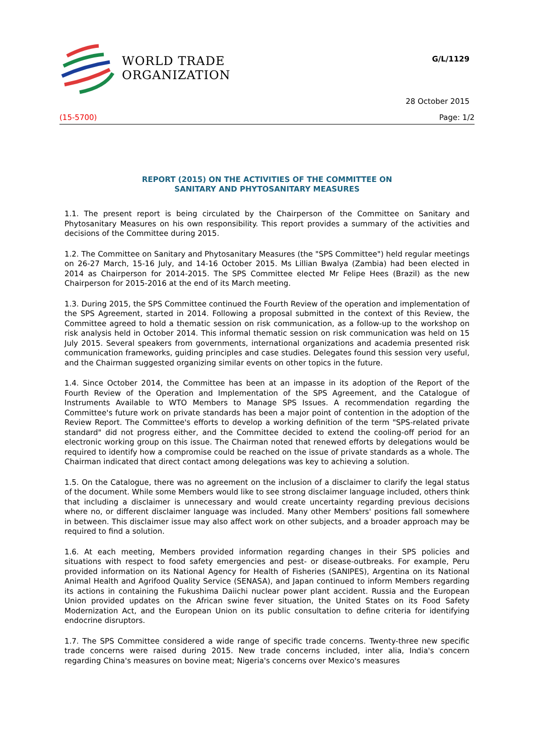WORLD TRADE
ORGANIZATION
G/L/1129
28 October 2015
(15-5700) Page: 1/2
REPORT (2015) ON THE ACTIVITIES OF THE COMMITTEE ON
SANITARY AND PHYTOSANITARY MEASURES
1.1. The present report is being circulated by the Chairperson of the Committee on Sanitary and Phytosanitary Measures on his own responsibility. This report provides a summary of the activities and decisions of the Committee during 2015.
1.2. The Committee on Sanitary and Phytosanitary Measures (the "SPS Committee") held regular meetings on 26-27 March, 15-16 July, and 14-16 October 2015. Ms Lillian Bwalya (Zambia) had been elected in 2014 as Chairperson for 2014-2015. The SPS Committee elected Mr Felipe Hees (Brazil) as the new Chairperson for 2015-2016 at the end of its March meeting.
1.3. During 2015, the SPS Committee continued the Fourth Review of the operation and implementation of the SPS Agreement, started in 2014. Following a proposal submitted in the context of this Review, the Committee agreed to hold a thematic session on risk communication, as a follow-up to the workshop on risk analysis held in October 2014. This informal thematic session on risk communication was held on 15 July 2015. Several speakers from governments, international organizations and academia presented risk communication frameworks, guiding principles and case studies. Delegates found this session very useful, and the Chairman suggested organizing similar events on other topics in the future.
1.4. Since October 2014, the Committee has been at an impasse in its adoption of the Report of the Fourth Review of the Operation and Implementation of the SPS Agreement, and the Catalogue of Instruments Available to WTO Members to Manage SPS Issues. A recommendation regarding the Committee's future work on private standards has been a major point of contention in the adoption of the Review Report. The Committee's efforts to develop a working definition of the term "SPS-related private standard" did not progress either, and the Committee decided to extend the cooling-off period for an electronic working group on this issue. The Chairman noted that renewed efforts by delegations would be required to identify how a compromise could be reached on the issue of private standards as a whole. The Chairman indicated that direct contact among delegations was key to achieving a solution.
1.5. On the Catalogue, there was no agreement on the inclusion of a disclaimer to clarify the legal status of the document. While some Members would like to see strong disclaimer language included, others think that including a disclaimer is unnecessary and would create uncertainty regarding previous decisions where no, or different disclaimer language was included. Many other Members' positions fall somewhere in between. This disclaimer issue may also affect work on other subjects, and a broader approach may be required to find a solution.
1.6. At each meeting, Members provided information regarding changes in their SPS policies and situations with respect to food safety emergencies and pest- or disease-outbreaks. For example, Peru provided information on its National Agency for Health of Fisheries (SANIPES), Argentina on its National Animal Health and Agrifood Quality Service (SENASA), and Japan continued to inform Members regarding its actions in containing the Fukushima Daiichi nuclear power plant accident. Russia and the European Union provided updates on the African swine fever situation, the United States on its Food Safety Modernization Act, and the European Union on its public consultation to define criteria for identifying endocrine disruptors.
1.7. The SPS Committee considered a wide range of specific trade concerns. Twenty-three new specific trade concerns were raised during 2015. New trade concerns included, inter alia, India's concern regarding China's measures on bovine meat; Nigeria's concerns over Mexico's measures